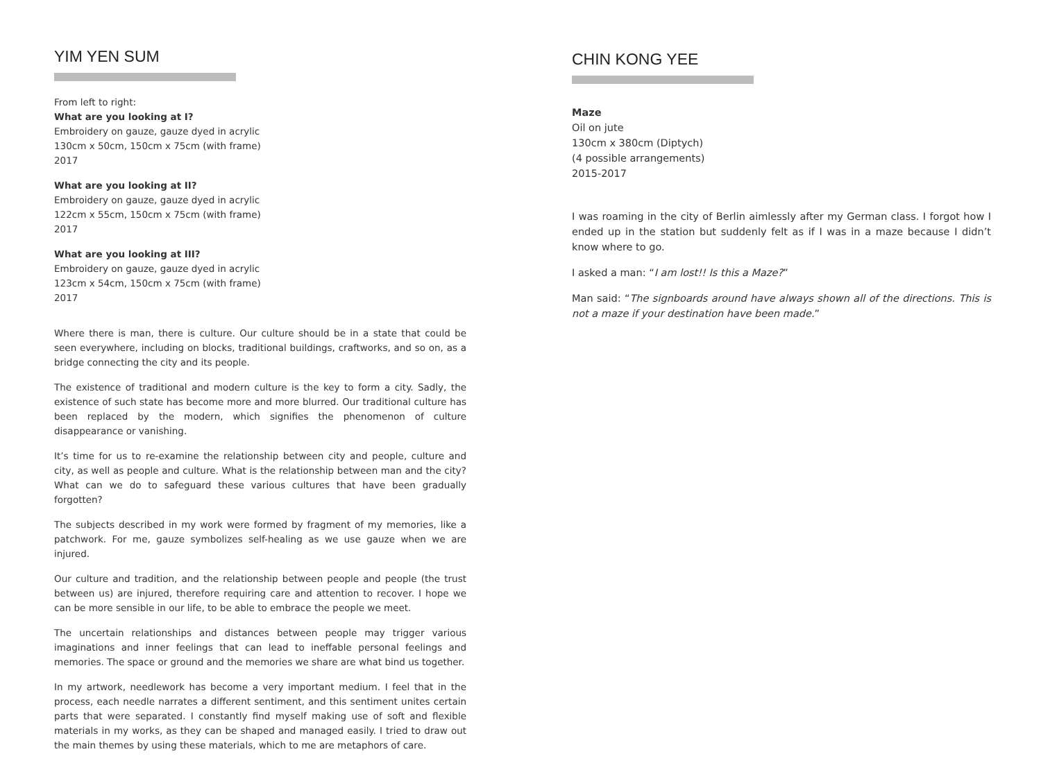YIM YEN SUM
From left to right:
What are you looking at I?
Embroidery on gauze, gauze dyed in acrylic
130cm x 50cm, 150cm x 75cm (with frame)
2017
What are you looking at II?
Embroidery on gauze, gauze dyed in acrylic
122cm x 55cm, 150cm x 75cm (with frame)
2017
What are you looking at III?
Embroidery on gauze, gauze dyed in acrylic
123cm x 54cm, 150cm x 75cm (with frame)
2017
Where there is man, there is culture. Our culture should be in a state that could be seen everywhere, including on blocks, traditional buildings, craftworks, and so on, as a bridge connecting the city and its people.
The existence of traditional and modern culture is the key to form a city. Sadly, the existence of such state has become more and more blurred. Our traditional culture has been replaced by the modern, which signifies the phenomenon of culture disappearance or vanishing.
It’s time for us to re-examine the relationship between city and people, culture and city, as well as people and culture. What is the relationship between man and the city? What can we do to safeguard these various cultures that have been gradually forgotten?
The subjects described in my work were formed by fragment of my memories, like a patchwork. For me, gauze symbolizes self-healing as we use gauze when we are injured.
Our culture and tradition, and the relationship between people and people (the trust between us) are injured, therefore requiring care and attention to recover. I hope we can be more sensible in our life, to be able to embrace the people we meet.
The uncertain relationships and distances between people may trigger various imaginations and inner feelings that can lead to ineffable personal feelings and memories. The space or ground and the memories we share are what bind us together.
In my artwork, needlework has become a very important medium. I feel that in the process, each needle narrates a different sentiment, and this sentiment unites certain parts that were separated. I constantly find myself making use of soft and flexible materials in my works, as they can be shaped and managed easily. I tried to draw out the main themes by using these materials, which to me are metaphors of care.
CHIN KONG YEE
Maze
Oil on jute
130cm x 380cm (Diptych)
(4 possible arrangements)
2015-2017
I was roaming in the city of Berlin aimlessly after my German class. I forgot how I ended up in the station but suddenly felt as if I was in a maze because I didn’t know where to go.
I asked a man: “I am lost!! Is this a Maze?”
Man said: “The signboards around have always shown all of the directions. This is not a maze if your destination have been made.”